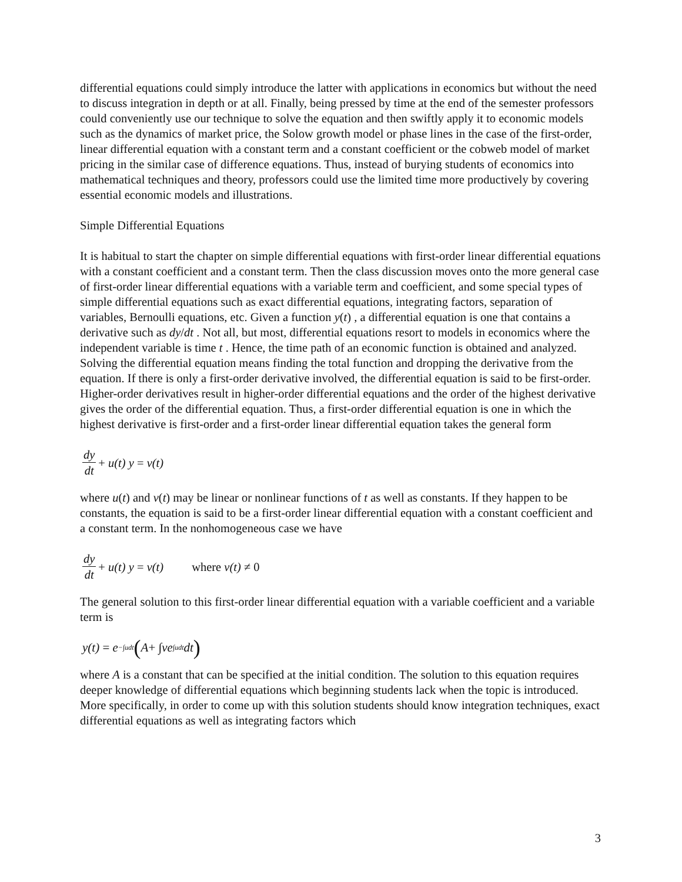differential equations could simply introduce the latter with applications in economics but without the need to discuss integration in depth or at all. Finally, being pressed by time at the end of the semester professors could conveniently use our technique to solve the equation and then swiftly apply it to economic models such as the dynamics of market price, the Solow growth model or phase lines in the case of the first-order, linear differential equation with a constant term and a constant coefficient or the cobweb model of market pricing in the similar case of difference equations. Thus, instead of burying students of economics into mathematical techniques and theory, professors could use the limited time more productively by covering essential economic models and illustrations.
Simple Differential Equations
It is habitual to start the chapter on simple differential equations with first-order linear differential equations with a constant coefficient and a constant term. Then the class discussion moves onto the more general case of first-order linear differential equations with a variable term and coefficient, and some special types of simple differential equations such as exact differential equations, integrating factors, separation of variables, Bernoulli equations, etc. Given a function y(t) , a differential equation is one that contains a derivative such as dy/dt . Not all, but most, differential equations resort to models in economics where the independent variable is time t . Hence, the time path of an economic function is obtained and analyzed. Solving the differential equation means finding the total function and dropping the derivative from the equation. If there is only a first-order derivative involved, the differential equation is said to be first-order. Higher-order derivatives result in higher-order differential equations and the order of the highest derivative gives the order of the differential equation. Thus, a first-order differential equation is one in which the highest derivative is first-order and a first-order linear differential equation takes the general form
dy dt + u(t) y = v(t)
where u(t) and v(t) may be linear or nonlinear functions of t as well as constants. If they happen to be constants, the equation is said to be a first-order linear differential equation with a constant coefficient and a constant term. In the nonhomogeneous case we have
dy dt + u(t) y = v(t) where v(t) ≠ 0
The general solution to this first-order linear differential equation with a variable coefficient and a variable term is
y(t) = e<sup>−∫udt</sup> (A + ∫ ve<sup>∫udt</sup>dt)
where A is a constant that can be specified at the initial condition. The solution to this equation requires deeper knowledge of differential equations which beginning students lack when the topic is introduced. More specifically, in order to come up with this solution students should know integration techniques, exact differential equations as well as integrating factors which
3